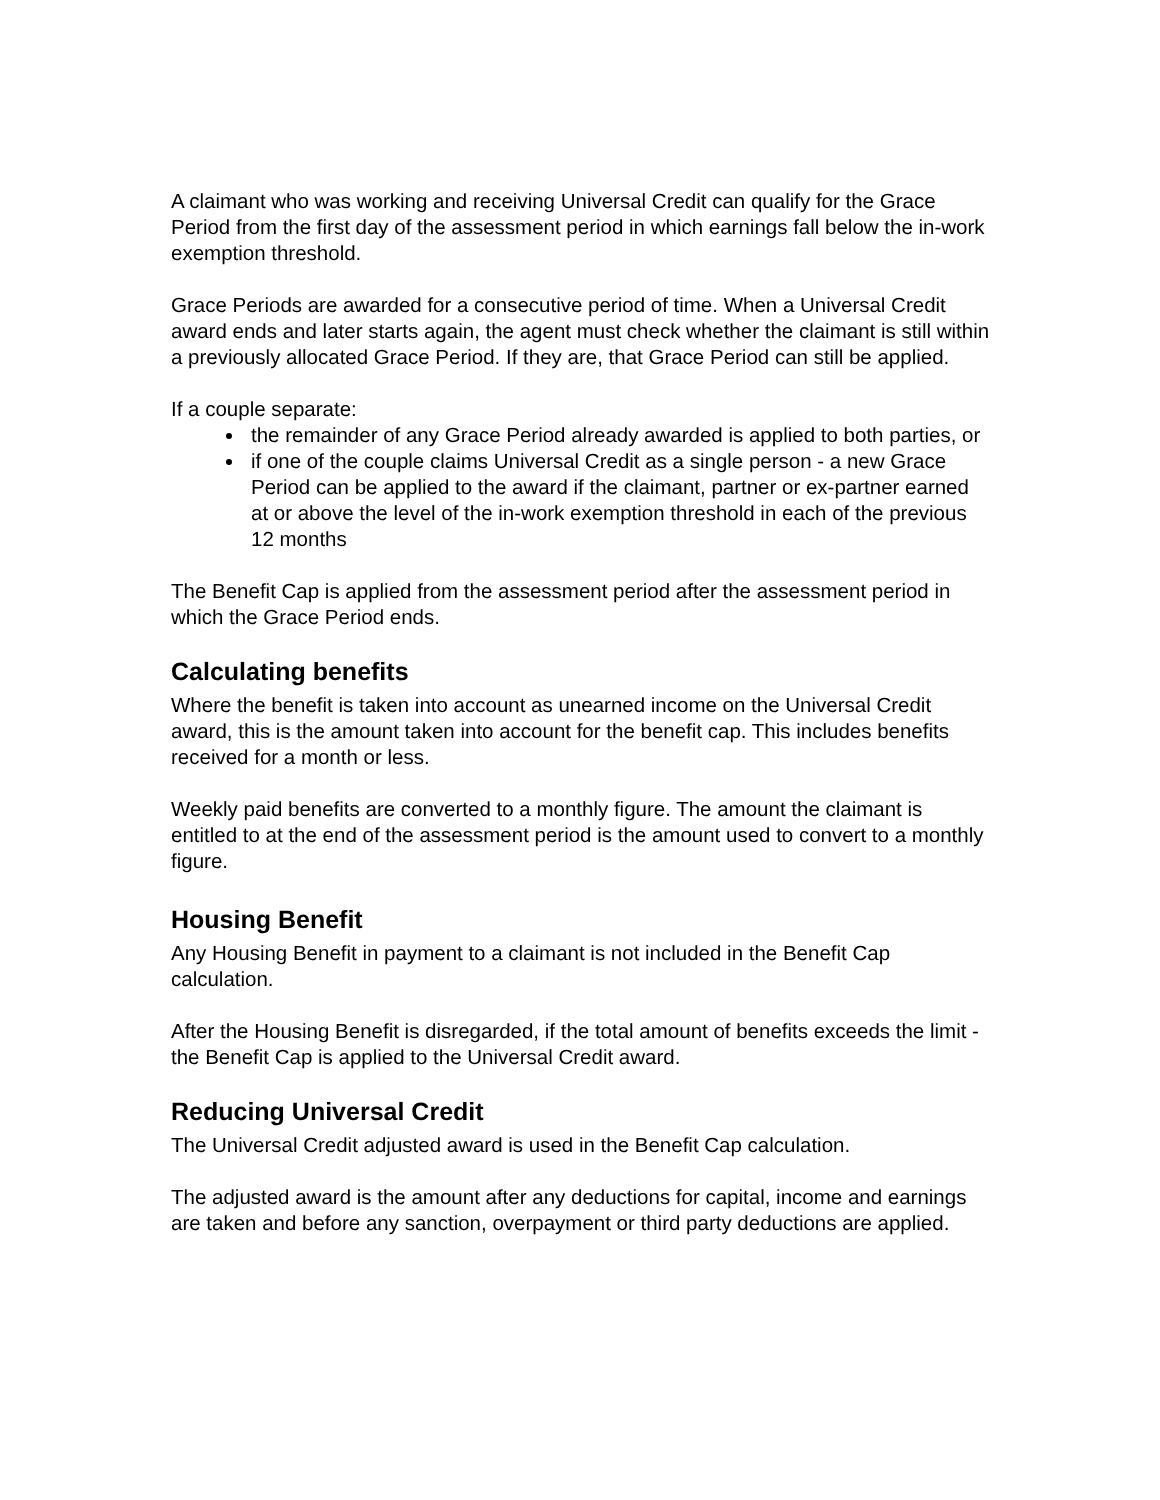A claimant who was working and receiving Universal Credit can qualify for the Grace Period from the first day of the assessment period in which earnings fall below the in-work exemption threshold.
Grace Periods are awarded for a consecutive period of time. When a Universal Credit award ends and later starts again, the agent must check whether the claimant is still within a previously allocated Grace Period. If they are, that Grace Period can still be applied.
If a couple separate:
the remainder of any Grace Period already awarded is applied to both parties, or
if one of the couple claims Universal Credit as a single person - a new Grace Period can be applied to the award if the claimant, partner or ex-partner earned at or above the level of the in-work exemption threshold in each of the previous 12 months
The Benefit Cap is applied from the assessment period after the assessment period in which the Grace Period ends.
Calculating benefits
Where the benefit is taken into account as unearned income on the Universal Credit award, this is the amount taken into account for the benefit cap. This includes benefits received for a month or less.
Weekly paid benefits are converted to a monthly figure. The amount the claimant is entitled to at the end of the assessment period is the amount used to convert to a monthly figure.
Housing Benefit
Any Housing Benefit in payment to a claimant is not included in the Benefit Cap calculation.
After the Housing Benefit is disregarded, if the total amount of benefits exceeds the limit - the Benefit Cap is applied to the Universal Credit award.
Reducing Universal Credit
The Universal Credit adjusted award is used in the Benefit Cap calculation.
The adjusted award is the amount after any deductions for capital, income and earnings are taken and before any sanction, overpayment or third party deductions are applied.